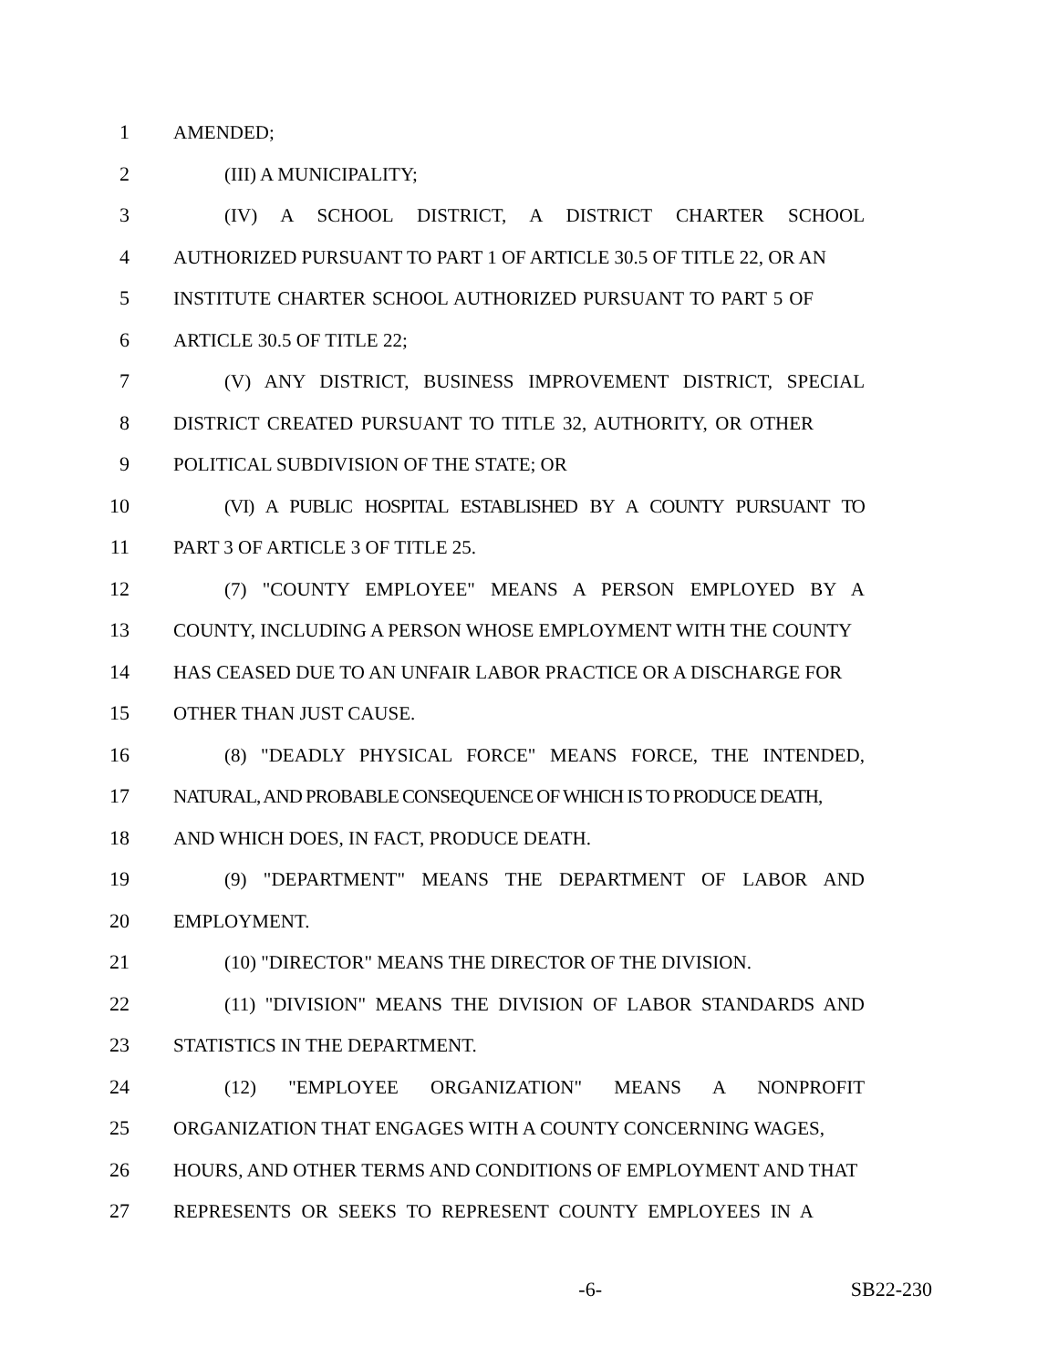1 AMENDED;
2 (III) A MUNICIPALITY;
3 (IV) A SCHOOL DISTRICT, A DISTRICT CHARTER SCHOOL
4 AUTHORIZED PURSUANT TO PART 1 OF ARTICLE 30.5 OF TITLE 22, OR AN
5 INSTITUTE CHARTER SCHOOL AUTHORIZED PURSUANT TO PART 5 OF
6 ARTICLE 30.5 OF TITLE 22;
7 (V) ANY DISTRICT, BUSINESS IMPROVEMENT DISTRICT, SPECIAL
8 DISTRICT CREATED PURSUANT TO TITLE 32, AUTHORITY, OR OTHER
9 POLITICAL SUBDIVISION OF THE STATE; OR
10 (VI) A PUBLIC HOSPITAL ESTABLISHED BY A COUNTY PURSUANT TO
11 PART 3 OF ARTICLE 3 OF TITLE 25.
12 (7) "COUNTY EMPLOYEE" MEANS A PERSON EMPLOYED BY A
13 COUNTY, INCLUDING A PERSON WHOSE EMPLOYMENT WITH THE COUNTY
14 HAS CEASED DUE TO AN UNFAIR LABOR PRACTICE OR A DISCHARGE FOR
15 OTHER THAN JUST CAUSE.
16 (8) "DEADLY PHYSICAL FORCE" MEANS FORCE, THE INTENDED,
17 NATURAL, AND PROBABLE CONSEQUENCE OF WHICH IS TO PRODUCE DEATH,
18 AND WHICH DOES, IN FACT, PRODUCE DEATH.
19 (9) "DEPARTMENT" MEANS THE DEPARTMENT OF LABOR AND
20 EMPLOYMENT.
21 (10) "DIRECTOR" MEANS THE DIRECTOR OF THE DIVISION.
22 (11) "DIVISION" MEANS THE DIVISION OF LABOR STANDARDS AND
23 STATISTICS IN THE DEPARTMENT.
24 (12) "EMPLOYEE ORGANIZATION" MEANS A NONPROFIT
25 ORGANIZATION THAT ENGAGES WITH A COUNTY CONCERNING WAGES,
26 HOURS, AND OTHER TERMS AND CONDITIONS OF EMPLOYMENT AND THAT
27 REPRESENTS OR SEEKS TO REPRESENT COUNTY EMPLOYEES IN A
-6- SB22-230